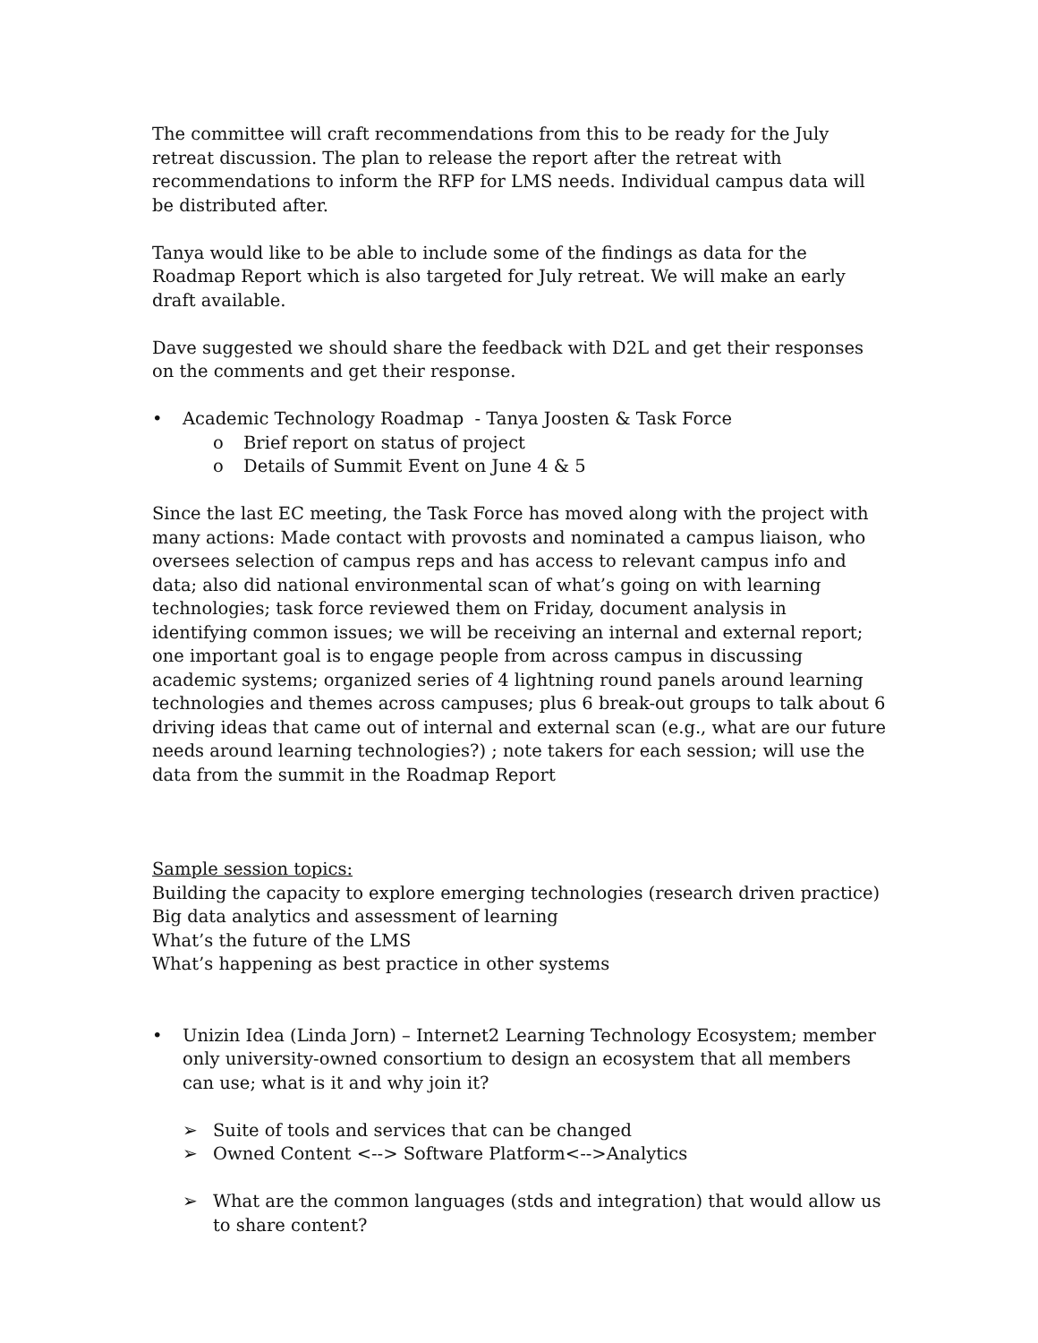The committee will craft recommendations from this to be ready for the July retreat discussion. The plan to release the report after the retreat with recommendations to inform the RFP for LMS needs. Individual campus data will be distributed after.
Tanya would like to be able to include some of the findings as data for the Roadmap Report which is also targeted for July retreat. We will make an early draft available.
Dave suggested we should share the feedback with D2L and get their responses on the comments and get their response.
• Academic Technology Roadmap - Tanya Joosten & Task Force
o Brief report on status of project
o Details of Summit Event on June 4 & 5
Since the last EC meeting, the Task Force has moved along with the project with many actions: Made contact with provosts and nominated a campus liaison, who oversees selection of campus reps and has access to relevant campus info and data; also did national environmental scan of what’s going on with learning technologies; task force reviewed them on Friday, document analysis in identifying common issues; we will be receiving an internal and external report; one important goal is to engage people from across campus in discussing academic systems; organized series of 4 lightning round panels around learning technologies and themes across campuses; plus 6 break-out groups to talk about 6 driving ideas that came out of internal and external scan (e.g., what are our future needs around learning technologies?) ; note takers for each session; will use the data from the summit in the Roadmap Report
Sample session topics:
Building the capacity to explore emerging technologies (research driven practice)
Big data analytics and assessment of learning
What’s the future of the LMS
What’s happening as best practice in other systems
• Unizin Idea (Linda Jorn) – Internet2 Learning Technology Ecosystem; member only university-owned consortium to design an ecosystem that all members can use; what is it and why join it?
➢ Suite of tools and services that can be changed
➢ Owned Content <--> Software Platform<-->Analytics
➢ What are the common languages (stds and integration) that would allow us to share content?